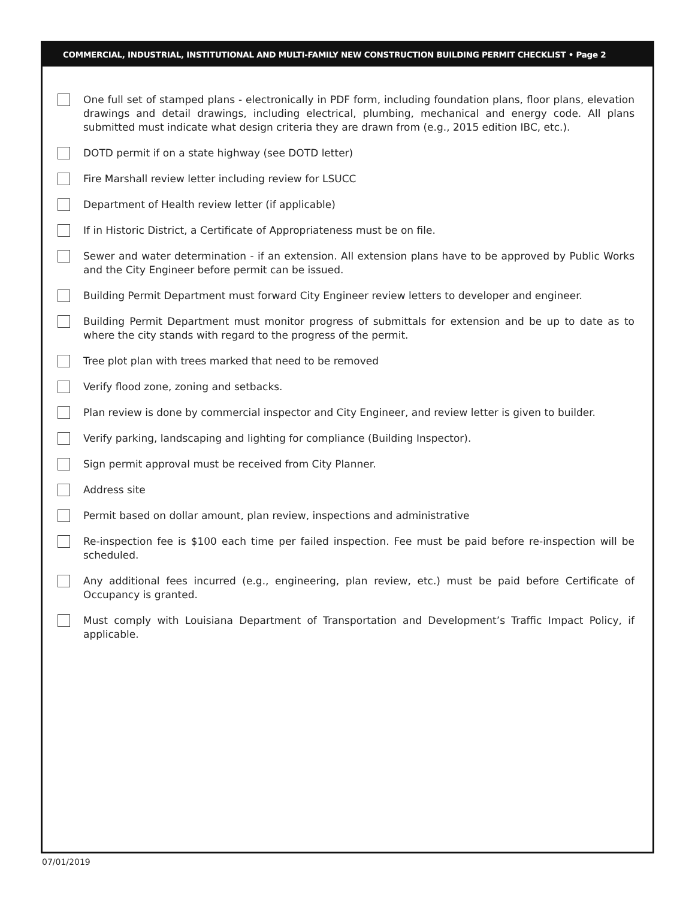COMMERCIAL, INDUSTRIAL, INSTITUTIONAL AND MULTI-FAMILY NEW CONSTRUCTION BUILDING PERMIT CHECKLIST • Page 2
One full set of stamped plans - electronically in PDF form, including foundation plans, floor plans, elevation drawings and detail drawings, including electrical, plumbing, mechanical and energy code. All plans submitted must indicate what design criteria they are drawn from (e.g., 2015 edition IBC, etc.).
DOTD permit if on a state highway (see DOTD letter)
Fire Marshall review letter including review for LSUCC
Department of Health review letter (if applicable)
If in Historic District, a Certificate of Appropriateness must be on file.
Sewer and water determination - if an extension. All extension plans have to be approved by Public Works and the City Engineer before permit can be issued.
Building Permit Department must forward City Engineer review letters to developer and engineer.
Building Permit Department must monitor progress of submittals for extension and be up to date as to where the city stands with regard to the progress of the permit.
Tree plot plan with trees marked that need to be removed
Verify flood zone, zoning and setbacks.
Plan review is done by commercial inspector and City Engineer, and review letter is given to builder.
Verify parking, landscaping and lighting for compliance (Building Inspector).
Sign permit approval must be received from City Planner.
Address site
Permit based on dollar amount, plan review, inspections and administrative
Re-inspection fee is $100 each time per failed inspection. Fee must be paid before re-inspection will be scheduled.
Any additional fees incurred (e.g., engineering, plan review, etc.) must be paid before Certificate of Occupancy is granted.
Must comply with Louisiana Department of Transportation and Development’s Traffic Impact Policy, if applicable.
07/01/2019